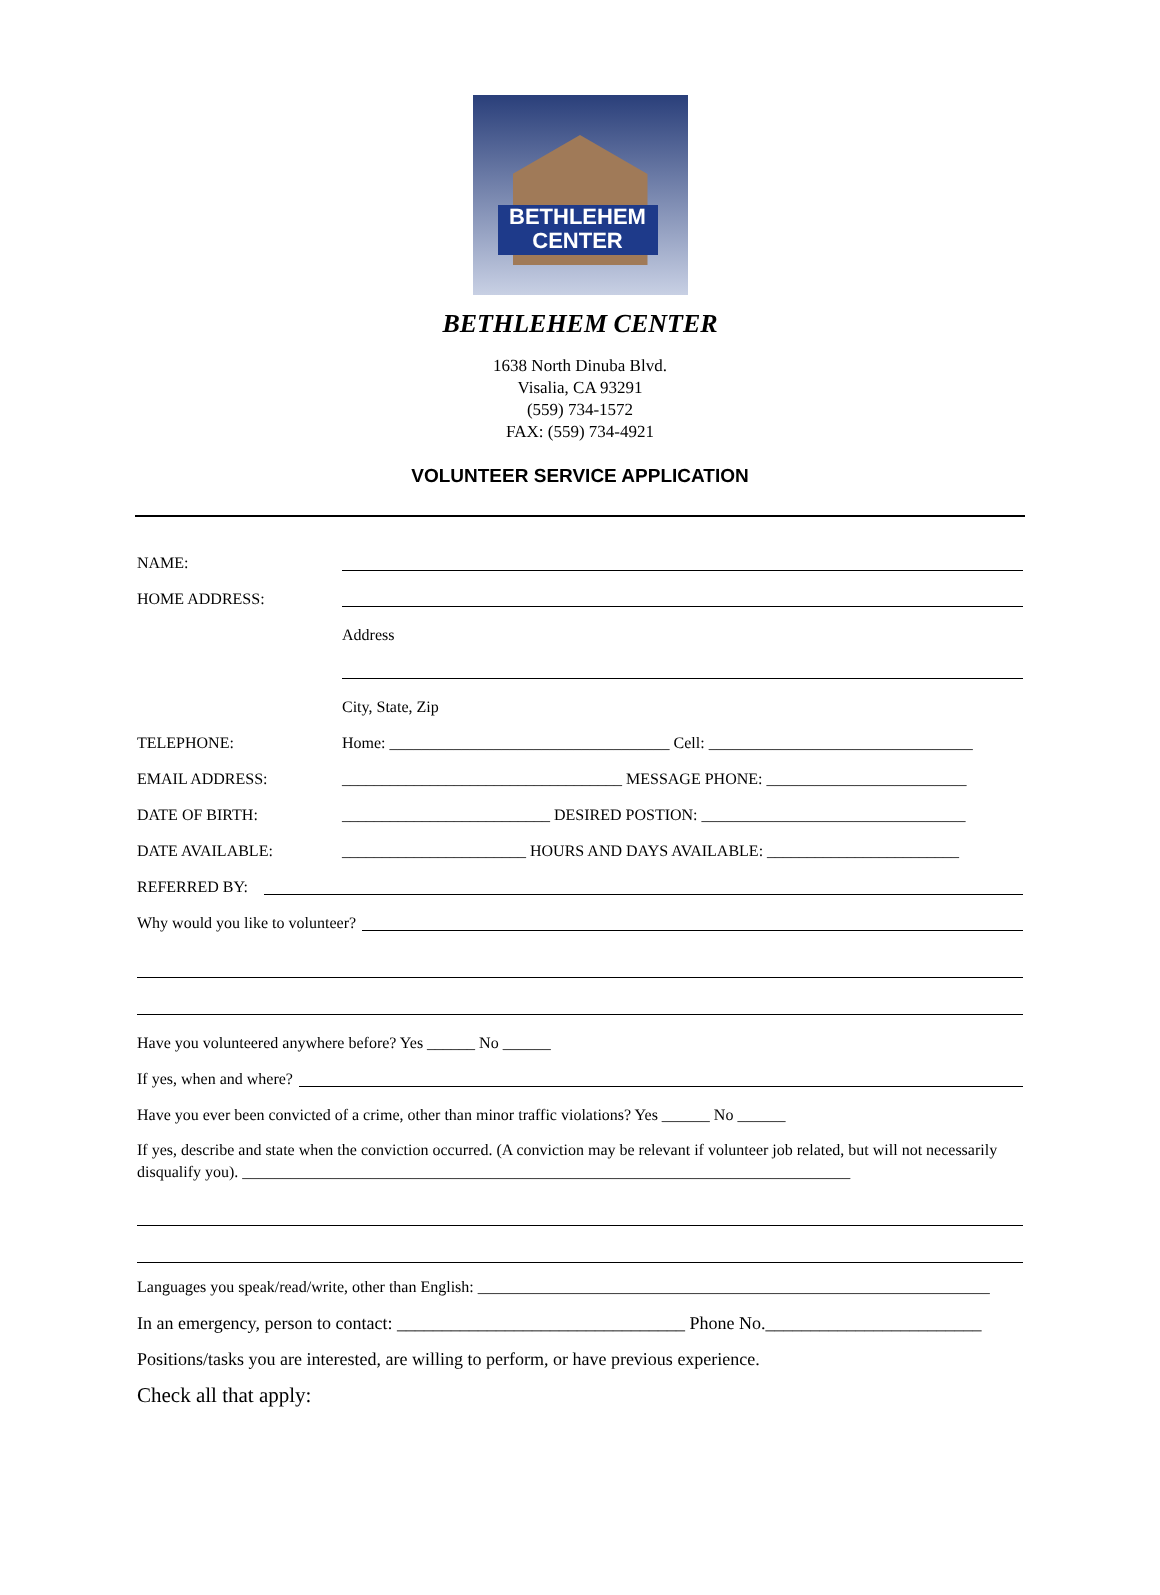BETHLEHEM
CENTER
BETHLEHEM CENTER
1638 North Dinuba Blvd.
Visalia, CA 93291
(559) 734-1572
FAX: (559) 734-4921
VOLUNTEER SERVICE APPLICATION
NAME:
HOME ADDRESS:
Address
City, State, Zip
TELEPHONE: Home: ___________________________________ Cell: _________________________________
EMAIL ADDRESS: ___________________________________ MESSAGE PHONE: _________________________
DATE OF BIRTH: __________________________ DESIRED POSTION: _________________________________
DATE AVAILABLE: _______________________ HOURS AND DAYS AVAILABLE: ________________________
REFERRED BY:
Why would you like to volunteer?
Have you volunteered anywhere before? Yes ______ No ______
If yes, when and where?
Have you ever been convicted of a crime, other than minor traffic violations? Yes ______ No ______
If yes, describe and state when the conviction occurred. (A conviction may be relevant if volunteer job related, but will not necessarily disqualify you). ____________________________________________________________________________
Languages you speak/read/write, other than English: ________________________________________________________________
In an emergency, person to contact: ________________________________ Phone No.________________________
Positions/tasks you are interested, are willing to perform, or have previous experience.
Check all that apply: